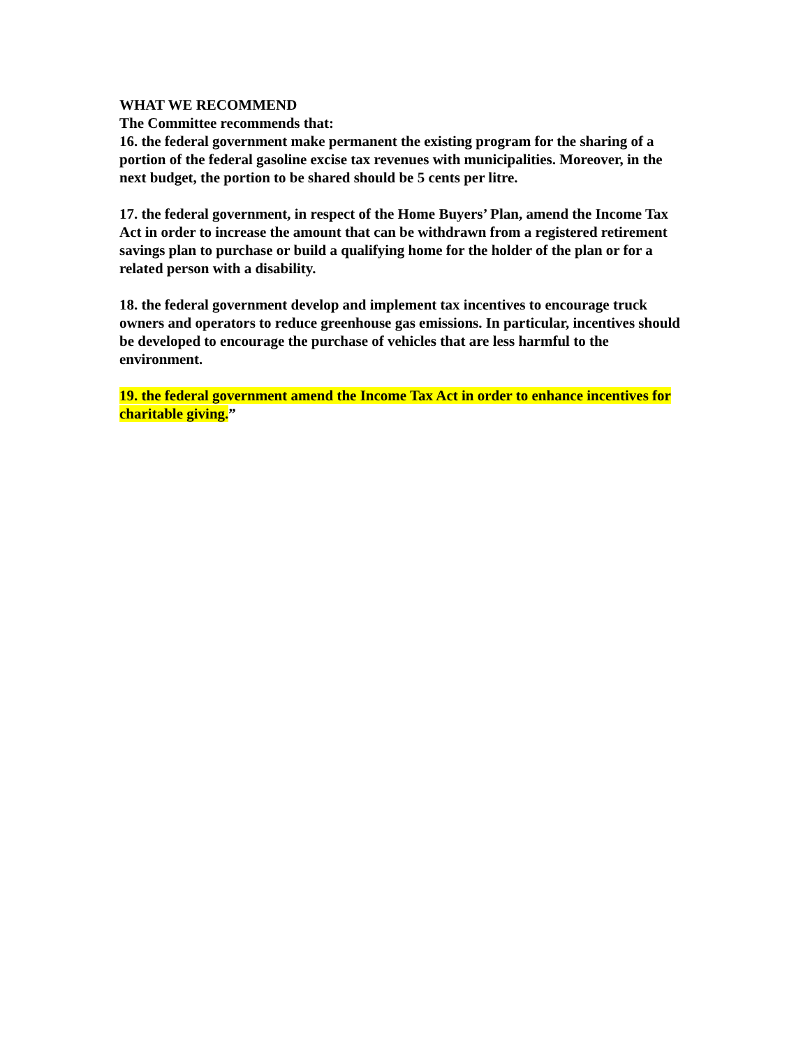WHAT WE RECOMMEND
The Committee recommends that:
16. the federal government make permanent the existing program for the sharing of a portion of the federal gasoline excise tax revenues with municipalities. Moreover, in the next budget, the portion to be shared should be 5 cents per litre.
17. the federal government, in respect of the Home Buyers’ Plan, amend the Income Tax Act in order to increase the amount that can be withdrawn from a registered retirement savings plan to purchase or build a qualifying home for the holder of the plan or for a related person with a disability.
18. the federal government develop and implement tax incentives to encourage truck owners and operators to reduce greenhouse gas emissions. In particular, incentives should be developed to encourage the purchase of vehicles that are less harmful to the environment.
19. the federal government amend the Income Tax Act in order to enhance incentives for charitable giving.”